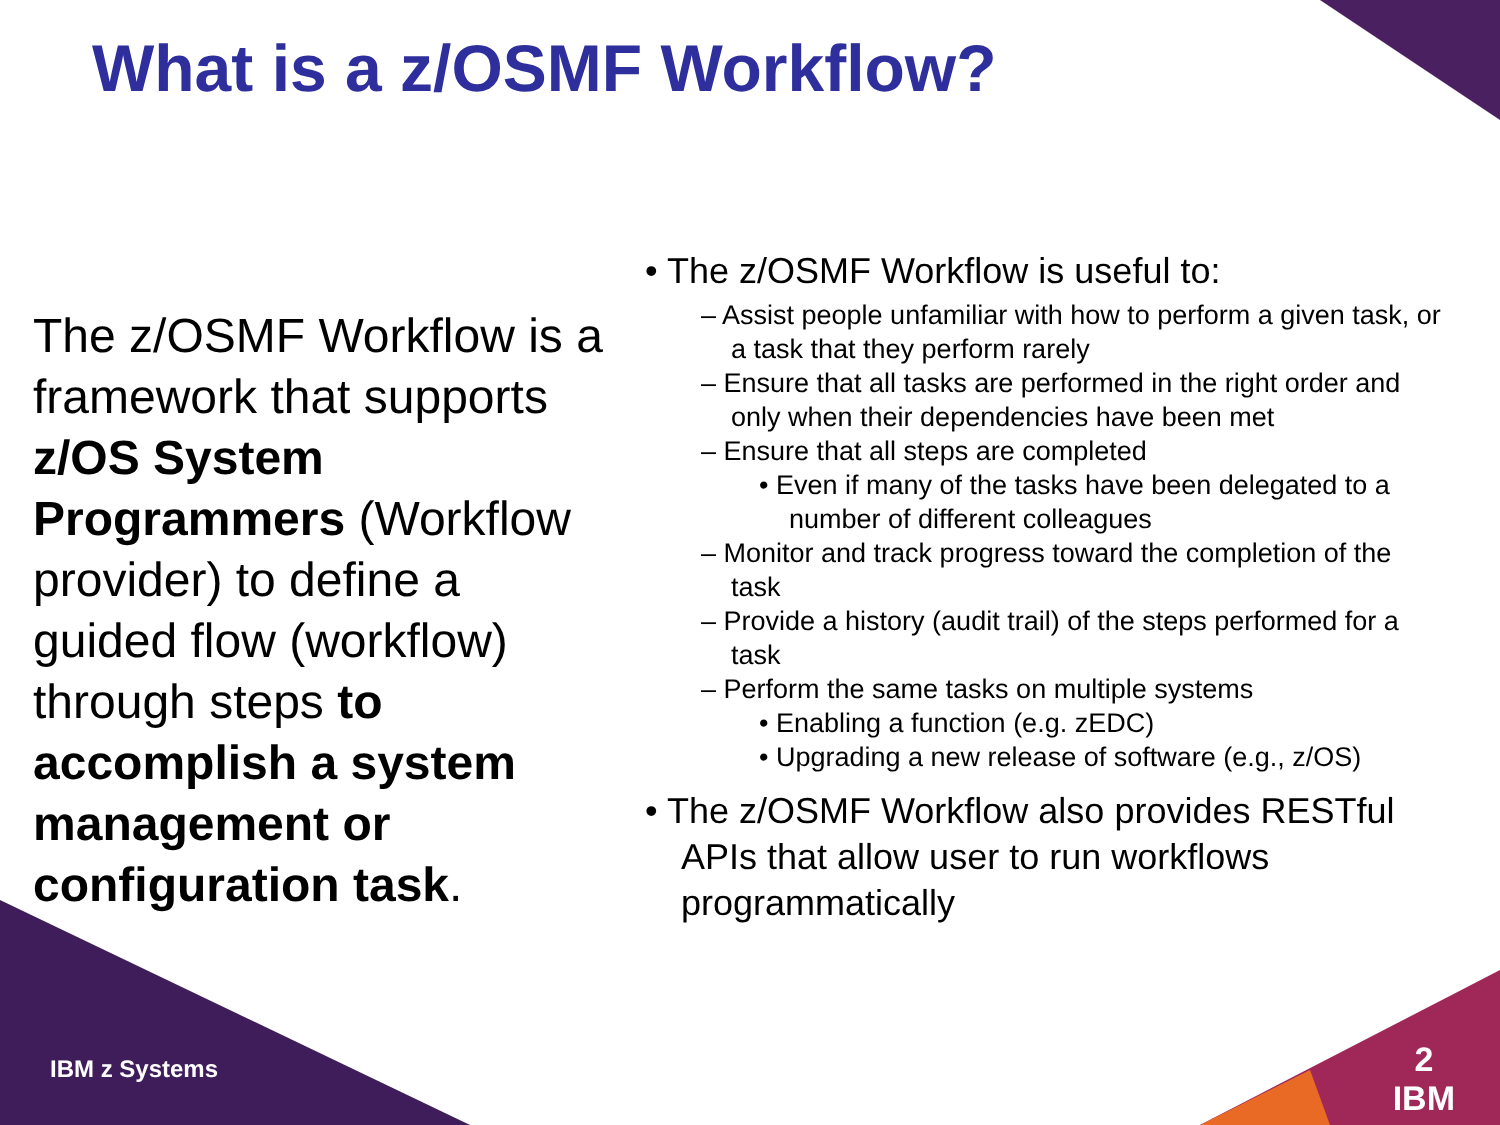What is a z/OSMF Workflow?
The z/OSMF Workflow is a framework that supports z/OS System Programmers (Workflow provider) to define a guided flow (workflow) through steps to accomplish a system management or configuration task.
• The z/OSMF Workflow is useful to:
– Assist people unfamiliar with how to perform a given task, or a task that they perform rarely
– Ensure that all tasks are performed in the right order and only when their dependencies have been met
– Ensure that all steps are completed
• Even if many of the tasks have been delegated to a number of different colleagues
– Monitor and track progress toward the completion of the task
– Provide a history (audit trail) of the steps performed for a task
– Perform the same tasks on multiple systems
• Enabling a function (e.g. zEDC)
• Upgrading a new release of software (e.g., z/OS)
• The z/OSMF Workflow also provides RESTful APIs that allow user to run workflows programmatically
IBM z Systems
2
IBM